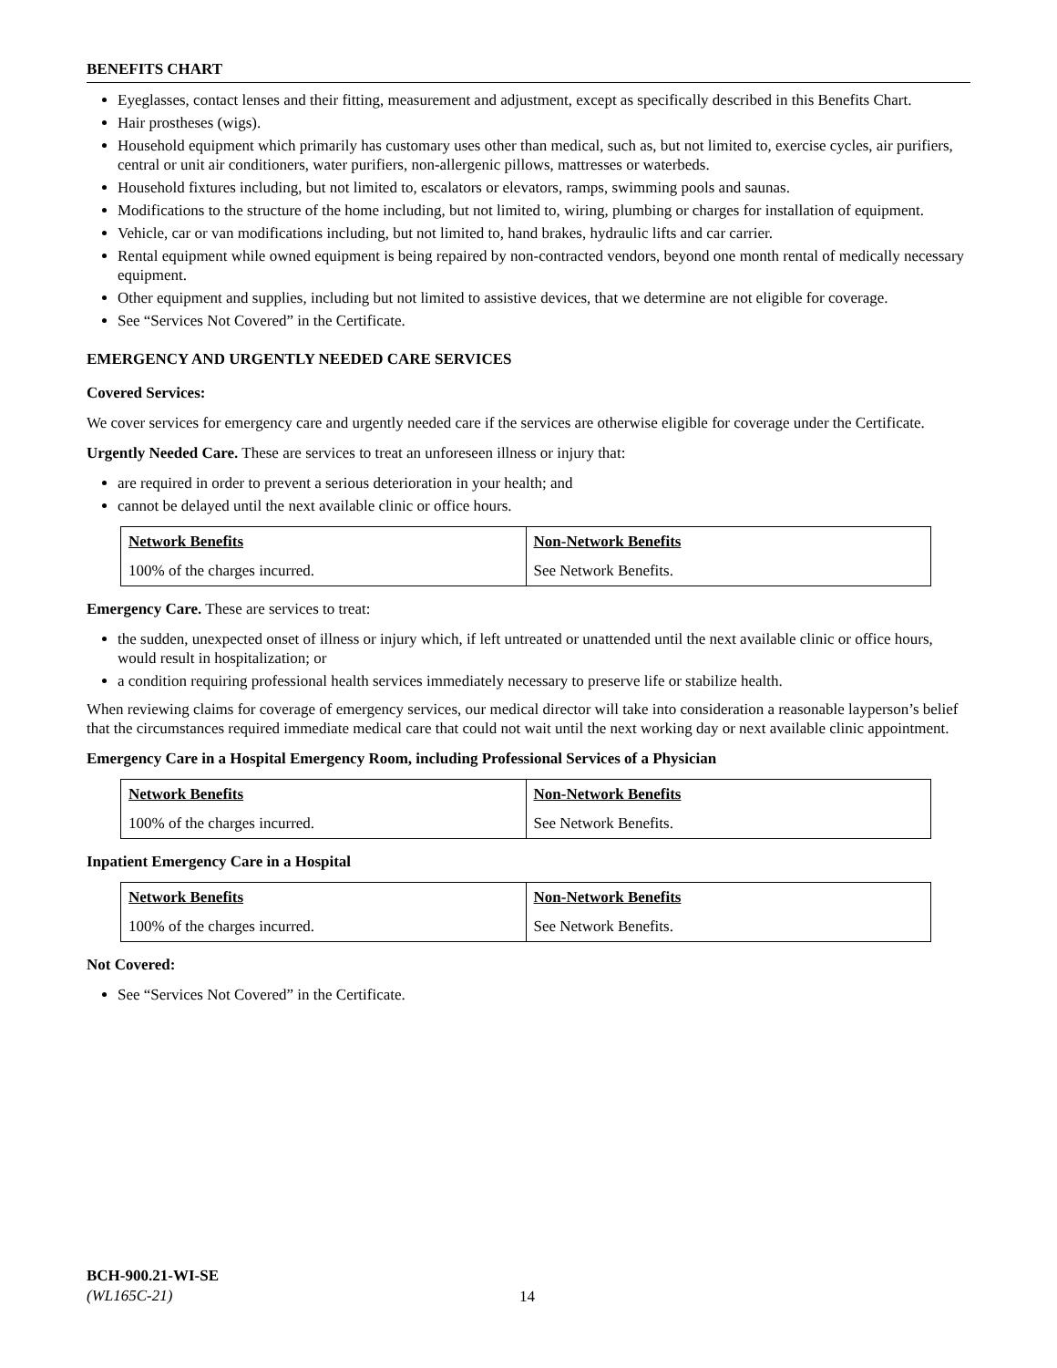BENEFITS CHART
Eyeglasses, contact lenses and their fitting, measurement and adjustment, except as specifically described in this Benefits Chart.
Hair prostheses (wigs).
Household equipment which primarily has customary uses other than medical, such as, but not limited to, exercise cycles, air purifiers, central or unit air conditioners, water purifiers, non-allergenic pillows, mattresses or waterbeds.
Household fixtures including, but not limited to, escalators or elevators, ramps, swimming pools and saunas.
Modifications to the structure of the home including, but not limited to, wiring, plumbing or charges for installation of equipment.
Vehicle, car or van modifications including, but not limited to, hand brakes, hydraulic lifts and car carrier.
Rental equipment while owned equipment is being repaired by non-contracted vendors, beyond one month rental of medically necessary equipment.
Other equipment and supplies, including but not limited to assistive devices, that we determine are not eligible for coverage.
See “Services Not Covered” in the Certificate.
EMERGENCY AND URGENTLY NEEDED CARE SERVICES
Covered Services:
We cover services for emergency care and urgently needed care if the services are otherwise eligible for coverage under the Certificate.
Urgently Needed Care. These are services to treat an unforeseen illness or injury that:
are required in order to prevent a serious deterioration in your health; and
cannot be delayed until the next available clinic or office hours.
| Network Benefits | Non-Network Benefits |
| --- | --- |
| 100% of the charges incurred. | See Network Benefits. |
Emergency Care. These are services to treat:
the sudden, unexpected onset of illness or injury which, if left untreated or unattended until the next available clinic or office hours, would result in hospitalization; or
a condition requiring professional health services immediately necessary to preserve life or stabilize health.
When reviewing claims for coverage of emergency services, our medical director will take into consideration a reasonable layperson’s belief that the circumstances required immediate medical care that could not wait until the next working day or next available clinic appointment.
Emergency Care in a Hospital Emergency Room, including Professional Services of a Physician
| Network Benefits | Non-Network Benefits |
| --- | --- |
| 100% of the charges incurred. | See Network Benefits. |
Inpatient Emergency Care in a Hospital
| Network Benefits | Non-Network Benefits |
| --- | --- |
| 100% of the charges incurred. | See Network Benefits. |
Not Covered:
See “Services Not Covered” in the Certificate.
BCH-900.21-WI-SE
(WL165C-21)
14